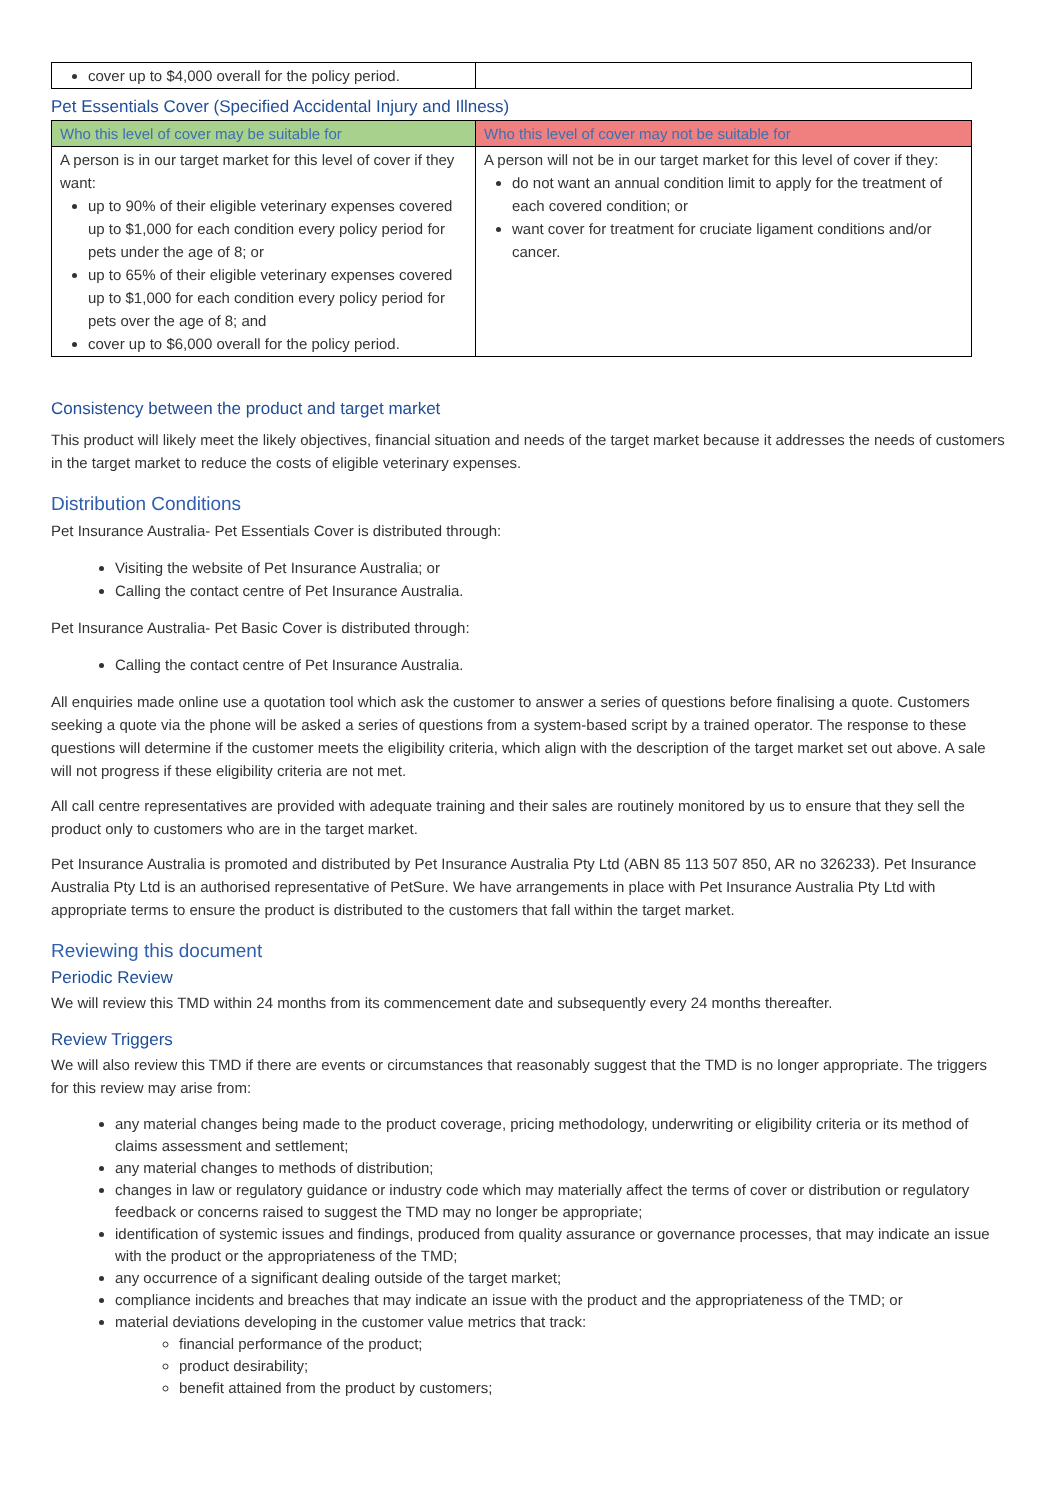| cover up to $4,000 overall for the policy period. | |
Pet Essentials Cover (Specified Accidental Injury and Illness)
| Who this level of cover may be suitable for | Who this level of cover may not be suitable for |
| --- | --- |
| A person is in our target market for this level of cover if they want: up to 90% of their eligible veterinary expenses covered up to $1,000 for each condition every policy period for pets under the age of 8; or up to 65% of their eligible veterinary expenses covered up to $1,000 for each condition every policy period for pets over the age of 8; and cover up to $6,000 overall for the policy period. | A person will not be in our target market for this level of cover if they: do not want an annual condition limit to apply for the treatment of each covered condition; or want cover for treatment for cruciate ligament conditions and/or cancer. |
Consistency between the product and target market
This product will likely meet the likely objectives, financial situation and needs of the target market because it addresses the needs of customers in the target market to reduce the costs of eligible veterinary expenses.
Distribution Conditions
Pet Insurance Australia- Pet Essentials Cover is distributed through:
Visiting the website of Pet Insurance Australia; or
Calling the contact centre of Pet Insurance Australia.
Pet Insurance Australia- Pet Basic Cover is distributed through:
Calling the contact centre of Pet Insurance Australia.
All enquiries made online use a quotation tool which ask the customer to answer a series of questions before finalising a quote. Customers seeking a quote via the phone will be asked a series of questions from a system-based script by a trained operator. The response to these questions will determine if the customer meets the eligibility criteria, which align with the description of the target market set out above. A sale will not progress if these eligibility criteria are not met.
All call centre representatives are provided with adequate training and their sales are routinely monitored by us to ensure that they sell the product only to customers who are in the target market.
Pet Insurance Australia is promoted and distributed by Pet Insurance Australia Pty Ltd (ABN 85 113 507 850, AR no 326233). Pet Insurance Australia Pty Ltd is an authorised representative of PetSure. We have arrangements in place with Pet Insurance Australia Pty Ltd with appropriate terms to ensure the product is distributed to the customers that fall within the target market.
Reviewing this document
Periodic Review
We will review this TMD within 24 months from its commencement date and subsequently every 24 months thereafter.
Review Triggers
We will also review this TMD if there are events or circumstances that reasonably suggest that the TMD is no longer appropriate. The triggers for this review may arise from:
any material changes being made to the product coverage, pricing methodology, underwriting or eligibility criteria or its method of claims assessment and settlement;
any material changes to methods of distribution;
changes in law or regulatory guidance or industry code which may materially affect the terms of cover or distribution or regulatory feedback or concerns raised to suggest the TMD may no longer be appropriate;
identification of systemic issues and findings, produced from quality assurance or governance processes, that may indicate an issue with the product or the appropriateness of the TMD;
any occurrence of a significant dealing outside of the target market;
compliance incidents and breaches that may indicate an issue with the product and the appropriateness of the TMD; or
material deviations developing in the customer value metrics that track:
financial performance of the product;
product desirability;
benefit attained from the product by customers;